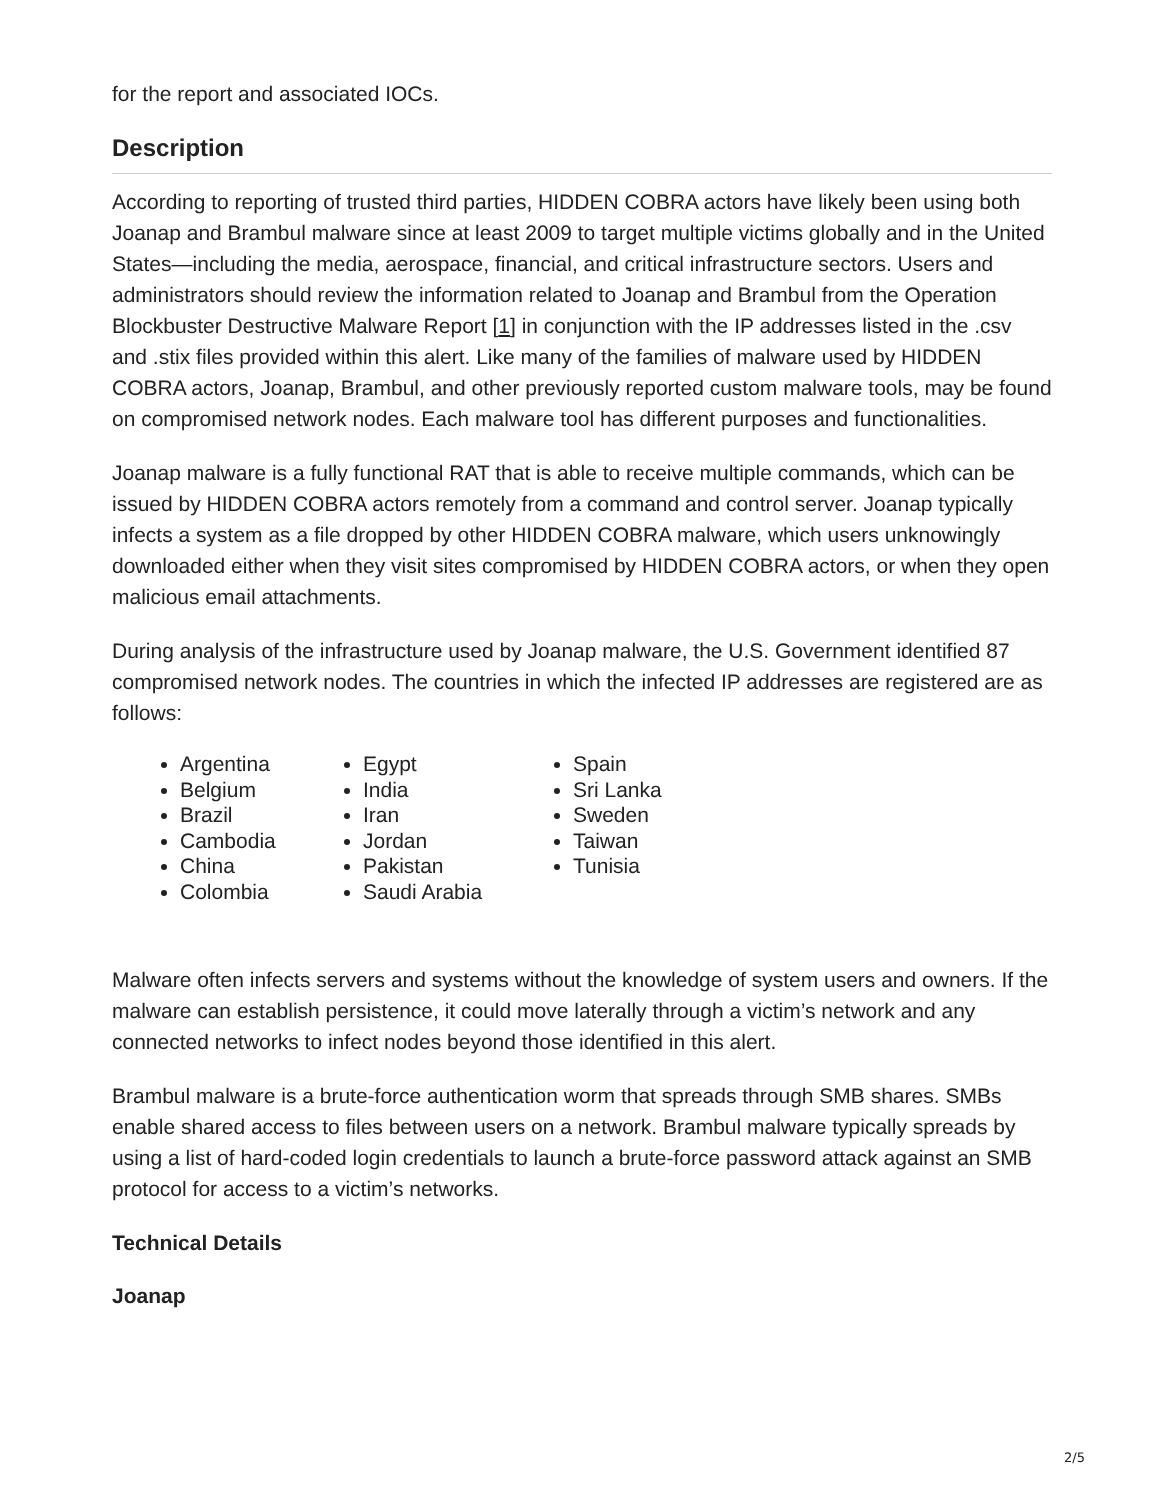for the report and associated IOCs.
Description
According to reporting of trusted third parties, HIDDEN COBRA actors have likely been using both Joanap and Brambul malware since at least 2009 to target multiple victims globally and in the United States—including the media, aerospace, financial, and critical infrastructure sectors. Users and administrators should review the information related to Joanap and Brambul from the Operation Blockbuster Destructive Malware Report [1] in conjunction with the IP addresses listed in the .csv and .stix files provided within this alert. Like many of the families of malware used by HIDDEN COBRA actors, Joanap, Brambul, and other previously reported custom malware tools, may be found on compromised network nodes. Each malware tool has different purposes and functionalities.
Joanap malware is a fully functional RAT that is able to receive multiple commands, which can be issued by HIDDEN COBRA actors remotely from a command and control server. Joanap typically infects a system as a file dropped by other HIDDEN COBRA malware, which users unknowingly downloaded either when they visit sites compromised by HIDDEN COBRA actors, or when they open malicious email attachments.
During analysis of the infrastructure used by Joanap malware, the U.S. Government identified 87 compromised network nodes. The countries in which the infected IP addresses are registered are as follows:
Argentina
Belgium
Brazil
Cambodia
China
Colombia
Egypt
India
Iran
Jordan
Pakistan
Saudi Arabia
Spain
Sri Lanka
Sweden
Taiwan
Tunisia
Malware often infects servers and systems without the knowledge of system users and owners. If the malware can establish persistence, it could move laterally through a victim’s network and any connected networks to infect nodes beyond those identified in this alert.
Brambul malware is a brute-force authentication worm that spreads through SMB shares. SMBs enable shared access to files between users on a network. Brambul malware typically spreads by using a list of hard-coded login credentials to launch a brute-force password attack against an SMB protocol for access to a victim’s networks.
Technical Details
Joanap
2/5